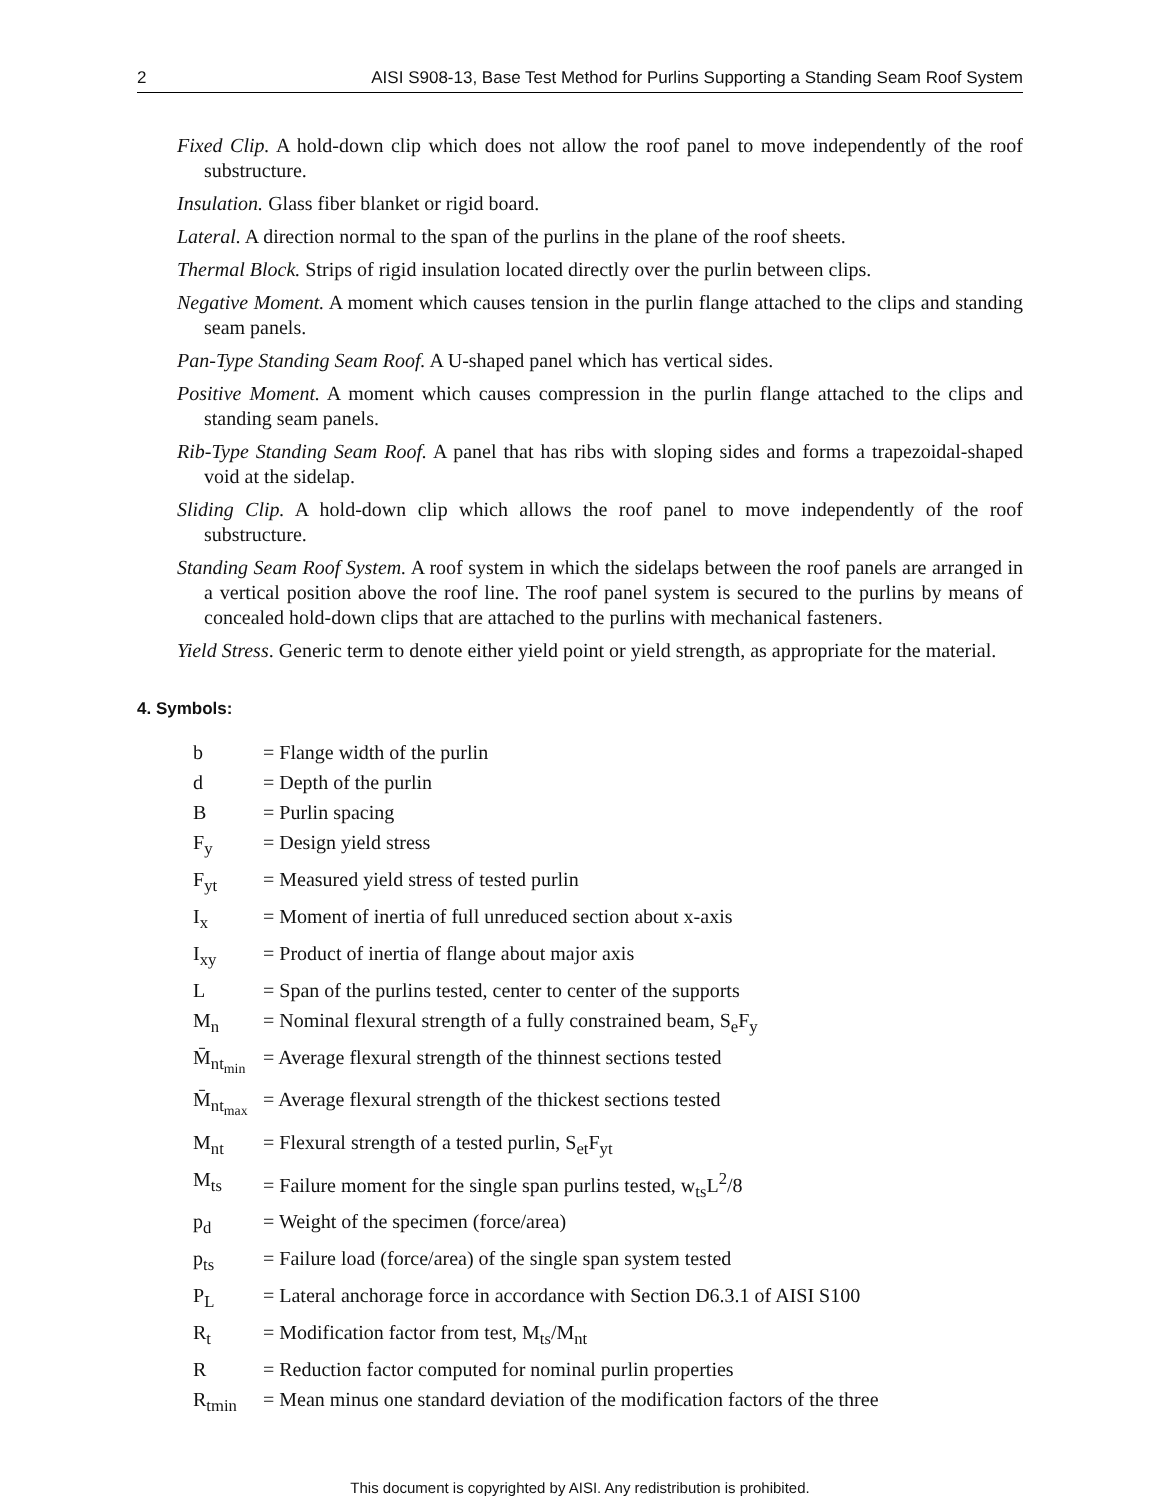2 AISI S908-13, Base Test Method for Purlins Supporting a Standing Seam Roof System
Fixed Clip. A hold-down clip which does not allow the roof panel to move independently of the roof substructure.
Insulation. Glass fiber blanket or rigid board.
Lateral. A direction normal to the span of the purlins in the plane of the roof sheets.
Thermal Block. Strips of rigid insulation located directly over the purlin between clips.
Negative Moment. A moment which causes tension in the purlin flange attached to the clips and standing seam panels.
Pan-Type Standing Seam Roof. A U-shaped panel which has vertical sides.
Positive Moment. A moment which causes compression in the purlin flange attached to the clips and standing seam panels.
Rib-Type Standing Seam Roof. A panel that has ribs with sloping sides and forms a trapezoidal-shaped void at the sidelap.
Sliding Clip. A hold-down clip which allows the roof panel to move independently of the roof substructure.
Standing Seam Roof System. A roof system in which the sidelaps between the roof panels are arranged in a vertical position above the roof line. The roof panel system is secured to the purlins by means of concealed hold-down clips that are attached to the purlins with mechanical fasteners.
Yield Stress. Generic term to denote either yield point or yield strength, as appropriate for the material.
4. Symbols:
| b | = Flange width of the purlin |
| d | = Depth of the purlin |
| B | = Purlin spacing |
| F<sub>y</sub> | = Design yield stress |
| F<sub>yt</sub> | = Measured yield stress of tested purlin |
| I<sub>x</sub> | = Moment of inertia of full unreduced section about x-axis |
| I<sub>xy</sub> | = Product of inertia of flange about major axis |
| L | = Span of the purlins tested, center to center of the supports |
| M<sub>n</sub> | = Nominal flexural strength of a fully constrained beam, S<sub>e</sub>F<sub>y</sub> |
| M̄<sub>nt<sub>min</sub></sub> | = Average flexural strength of the thinnest sections tested |
| M̄<sub>nt<sub>max</sub></sub> | = Average flexural strength of the thickest sections tested |
| M<sub>nt</sub> | = Flexural strength of a tested purlin, S<sub>et</sub>F<sub>yt</sub> |
| M<sub>ts</sub> | = Failure moment for the single span purlins tested, w<sub>ts</sub>L<sup>2</sup>/8 |
| p<sub>d</sub> | = Weight of the specimen (force/area) |
| p<sub>ts</sub> | = Failure load (force/area) of the single span system tested |
| P<sub>L</sub> | = Lateral anchorage force in accordance with Section D6.3.1 of AISI S100 |
| R<sub>t</sub> | = Modification factor from test, M<sub>ts</sub>/M<sub>nt</sub> |
| R | = Reduction factor computed for nominal purlin properties |
| R<sub>tmin</sub> | = Mean minus one standard deviation of the modification factors of the three |
This document is copyrighted by AISI. Any redistribution is prohibited.